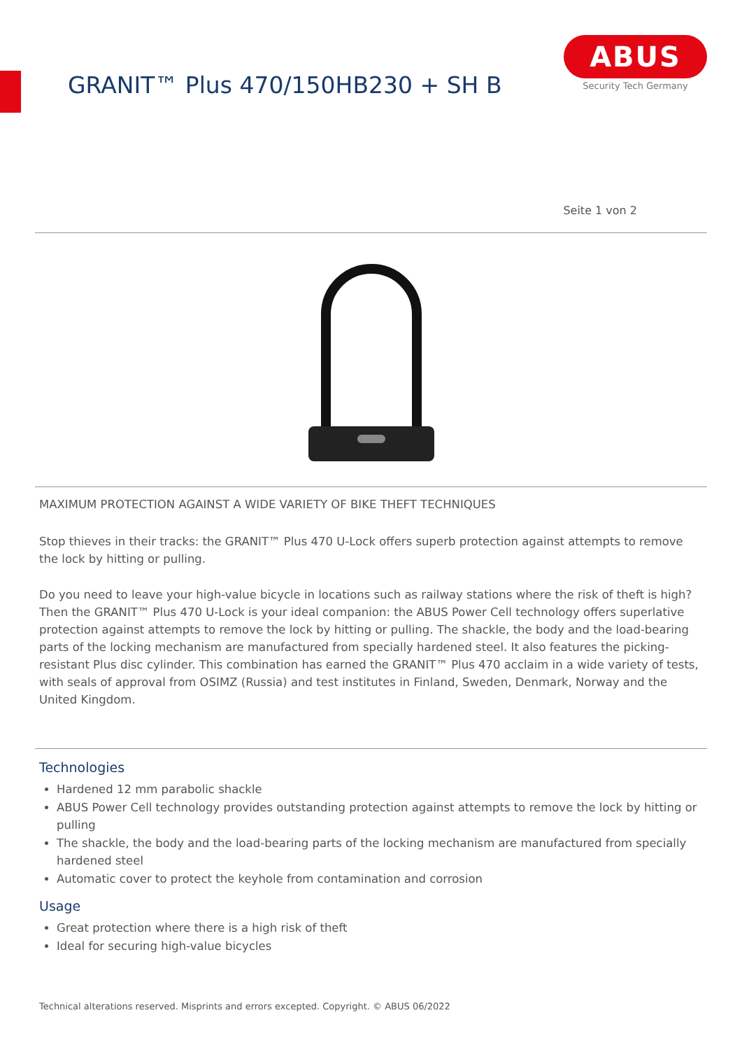GRANIT™ Plus 470/150HB230 + SH B
ABUS
Security Tech Germany
Seite 1 von 2
MAXIMUM PROTECTION AGAINST A WIDE VARIETY OF BIKE THEFT TECHNIQUES
Stop thieves in their tracks: the GRANIT™ Plus 470 U-Lock offers superb protection against attempts to remove the lock by hitting or pulling.
Do you need to leave your high-value bicycle in locations such as railway stations where the risk of theft is high? Then the GRANIT™ Plus 470 U-Lock is your ideal companion: the ABUS Power Cell technology offers superlative protection against attempts to remove the lock by hitting or pulling. The shackle, the body and the load-bearing parts of the locking mechanism are manufactured from specially hardened steel. It also features the picking-resistant Plus disc cylinder. This combination has earned the GRANIT™ Plus 470 acclaim in a wide variety of tests, with seals of approval from OSIMZ (Russia) and test institutes in Finland, Sweden, Denmark, Norway and the United Kingdom.
Technologies
Hardened 12 mm parabolic shackle
ABUS Power Cell technology provides outstanding protection against attempts to remove the lock by hitting or pulling
The shackle, the body and the load-bearing parts of the locking mechanism are manufactured from specially hardened steel
Automatic cover to protect the keyhole from contamination and corrosion
Usage
Great protection where there is a high risk of theft
Ideal for securing high-value bicycles
Technical alterations reserved. Misprints and errors excepted. Copyright. © ABUS 06/2022